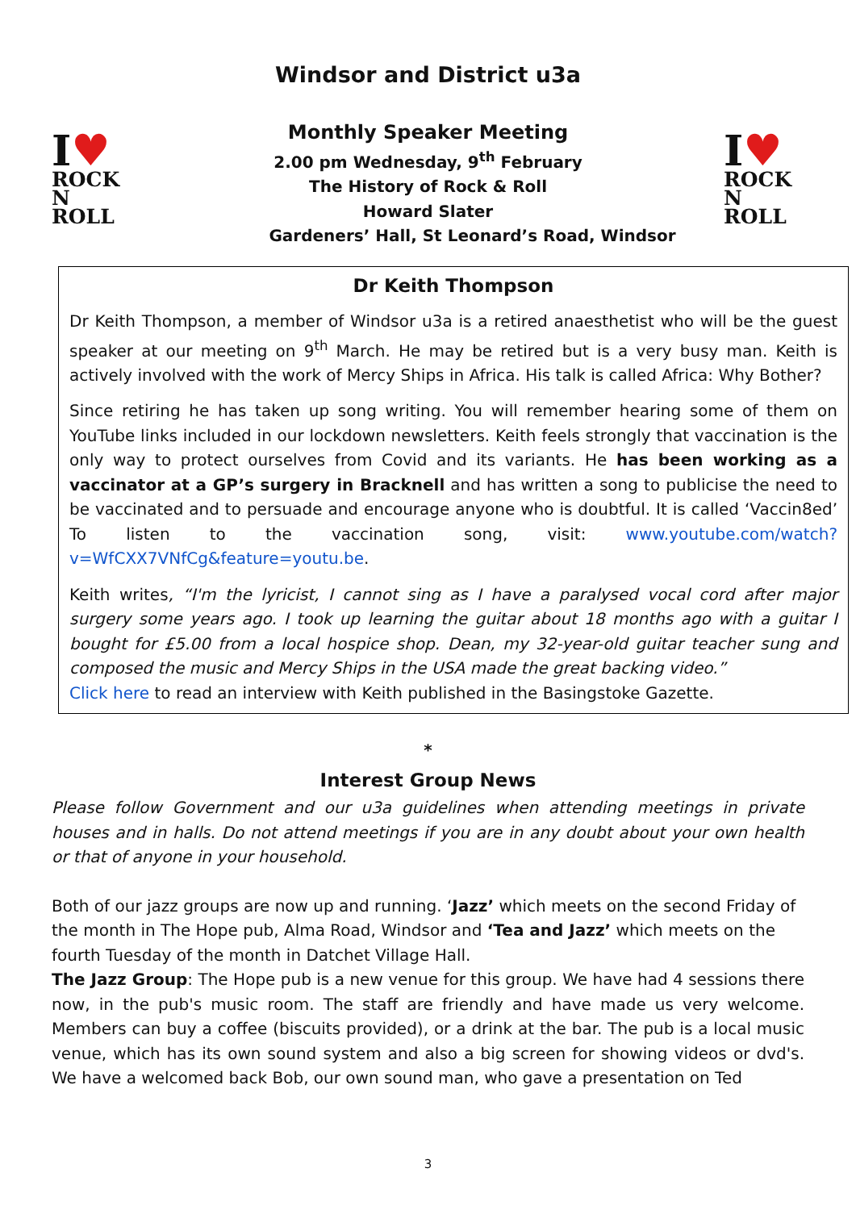Windsor and District u3a
I♥
ROCK
N ROLL
Monthly Speaker Meeting
2.00 pm Wednesday, 9<sup>th</sup> February
The History of Rock & Roll
Howard Slater
Gardeners’ Hall, St Leonard’s Road, Windsor
I♥
ROCK
N ROLL
Dr Keith Thompson
Dr Keith Thompson, a member of Windsor u3a is a retired anaesthetist who will be the guest speaker at our meeting on 9<sup>th</sup> March. He may be retired but is a very busy man. Keith is actively involved with the work of Mercy Ships in Africa. His talk is called Africa: Why Bother?
Since retiring he has taken up song writing. You will remember hearing some of them on YouTube links included in our lockdown newsletters. Keith feels strongly that vaccination is the only way to protect ourselves from Covid and its variants. He has been working as a vaccinator at a GP’s surgery in Bracknell and has written a song to publicise the need to be vaccinated and to persuade and encourage anyone who is doubtful. It is called ‘Vaccin8ed’ To listen to the vaccination song, visit: www.youtube.com/watch?v=WfCXX7VNfCg&feature=youtu.be.
Keith writes, “I'm the lyricist, I cannot sing as I have a paralysed vocal cord after major surgery some years ago. I took up learning the guitar about 18 months ago with a guitar I bought for £5.00 from a local hospice shop. Dean, my 32-year-old guitar teacher sung and composed the music and Mercy Ships in the USA made the great backing video.”
Click here to read an interview with Keith published in the Basingstoke Gazette.
*
Interest Group News
Please follow Government and our u3a guidelines when attending meetings in private houses and in halls. Do not attend meetings if you are in any doubt about your own health or that of anyone in your household.
Both of our jazz groups are now up and running. ‘Jazz’ which meets on the second Friday of the month in The Hope pub, Alma Road, Windsor and ‘Tea and Jazz’ which meets on the fourth Tuesday of the month in Datchet Village Hall.
The Jazz Group: The Hope pub is a new venue for this group. We have had 4 sessions there now, in the pub's music room. The staff are friendly and have made us very welcome. Members can buy a coffee (biscuits provided), or a drink at the bar. The pub is a local music venue, which has its own sound system and also a big screen for showing videos or dvd's. We have a welcomed back Bob, our own sound man, who gave a presentation on Ted
3